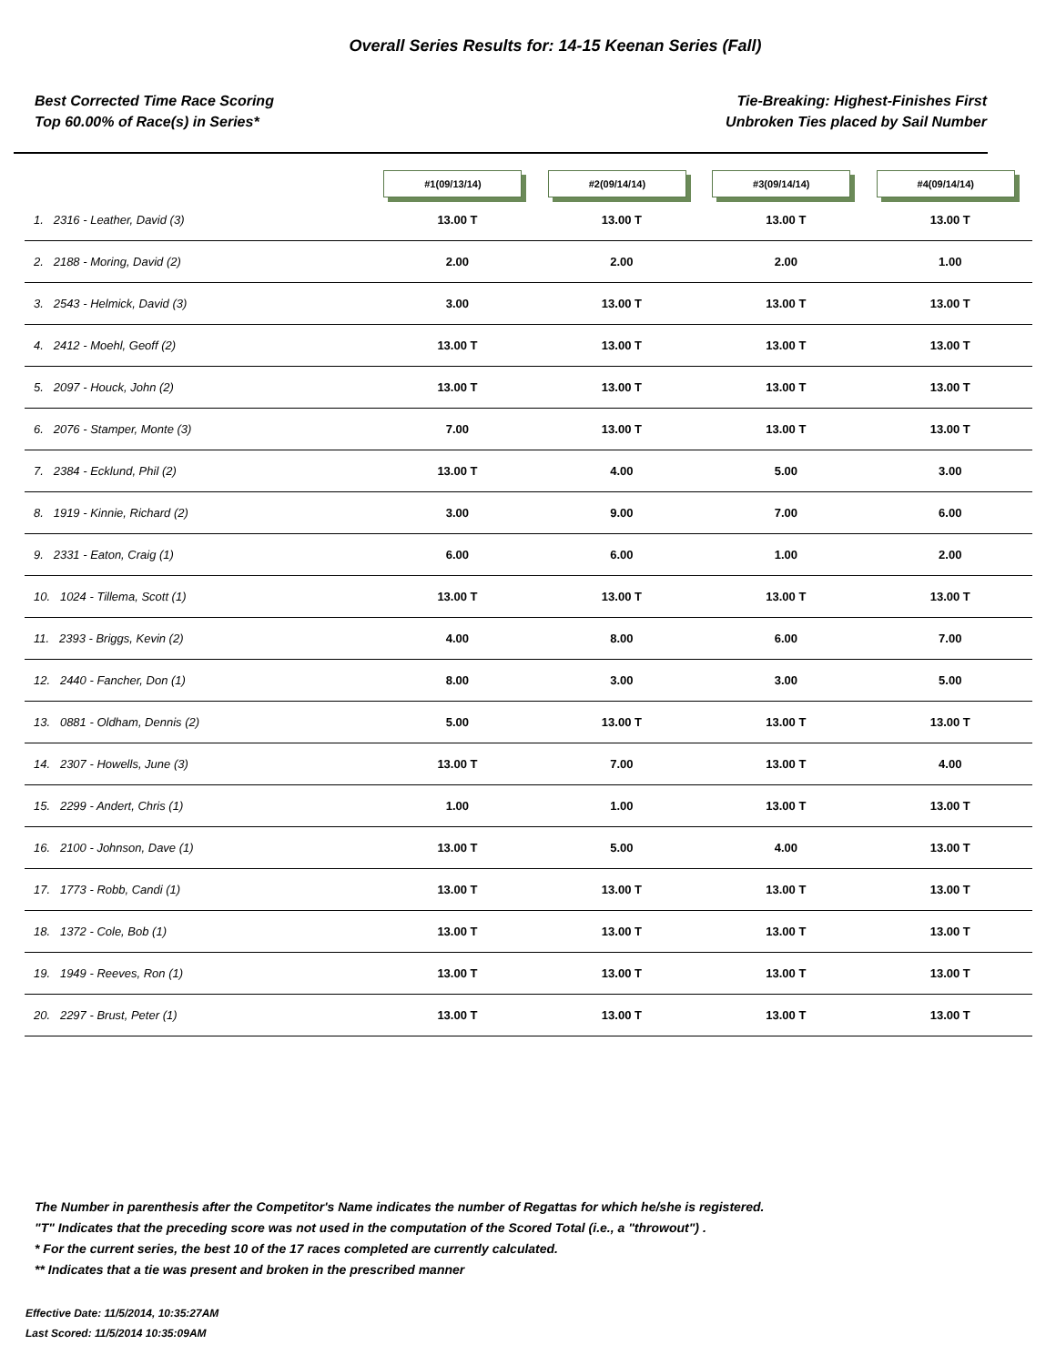Overall Series Results for: 14-15 Keenan Series (Fall)
Best Corrected Time Race Scoring
Top 60.00% of Race(s) in Series*
Tie-Breaking: Highest-Finishes First
Unbroken Ties placed by Sail Number
| | #1(09/13/14) | #2(09/14/14) | #3(09/14/14) | #4(09/14/14) |
| --- | --- | --- | --- | --- |
| 1. 2316 - Leather, David (3) | 13.00 T | 13.00 T | 13.00 T | 13.00 T |
| 2. 2188 - Moring, David (2) | 2.00 | 2.00 | 2.00 | 1.00 |
| 3. 2543 - Helmick, David (3) | 3.00 | 13.00 T | 13.00 T | 13.00 T |
| 4. 2412 - Moehl, Geoff (2) | 13.00 T | 13.00 T | 13.00 T | 13.00 T |
| 5. 2097 - Houck, John (2) | 13.00 T | 13.00 T | 13.00 T | 13.00 T |
| 6. 2076 - Stamper, Monte (3) | 7.00 | 13.00 T | 13.00 T | 13.00 T |
| 7. 2384 - Ecklund, Phil (2) | 13.00 T | 4.00 | 5.00 | 3.00 |
| 8. 1919 - Kinnie, Richard (2) | 3.00 | 9.00 | 7.00 | 6.00 |
| 9. 2331 - Eaton, Craig (1) | 6.00 | 6.00 | 1.00 | 2.00 |
| 10. 1024 - Tillema, Scott (1) | 13.00 T | 13.00 T | 13.00 T | 13.00 T |
| 11. 2393 - Briggs, Kevin (2) | 4.00 | 8.00 | 6.00 | 7.00 |
| 12. 2440 - Fancher, Don (1) | 8.00 | 3.00 | 3.00 | 5.00 |
| 13. 0881 - Oldham, Dennis (2) | 5.00 | 13.00 T | 13.00 T | 13.00 T |
| 14. 2307 - Howells, June (3) | 13.00 T | 7.00 | 13.00 T | 4.00 |
| 15. 2299 - Andert, Chris (1) | 1.00 | 1.00 | 13.00 T | 13.00 T |
| 16. 2100 - Johnson, Dave (1) | 13.00 T | 5.00 | 4.00 | 13.00 T |
| 17. 1773 - Robb, Candi (1) | 13.00 T | 13.00 T | 13.00 T | 13.00 T |
| 18. 1372 - Cole, Bob (1) | 13.00 T | 13.00 T | 13.00 T | 13.00 T |
| 19. 1949 - Reeves, Ron (1) | 13.00 T | 13.00 T | 13.00 T | 13.00 T |
| 20. 2297 - Brust, Peter (1) | 13.00 T | 13.00 T | 13.00 T | 13.00 T |
The Number in parenthesis after the Competitor's Name indicates the number of Regattas for which he/she is registered.
"T" Indicates that the preceding score was not used in the computation of the Scored Total (i.e., a "throwout") .
* For the current series, the best 10 of the 17 races completed are currently calculated.
** Indicates that a tie was present and broken in the prescribed manner
Effective Date: 11/5/2014, 10:35:27AM
Last Scored: 11/5/2014 10:35:09AM